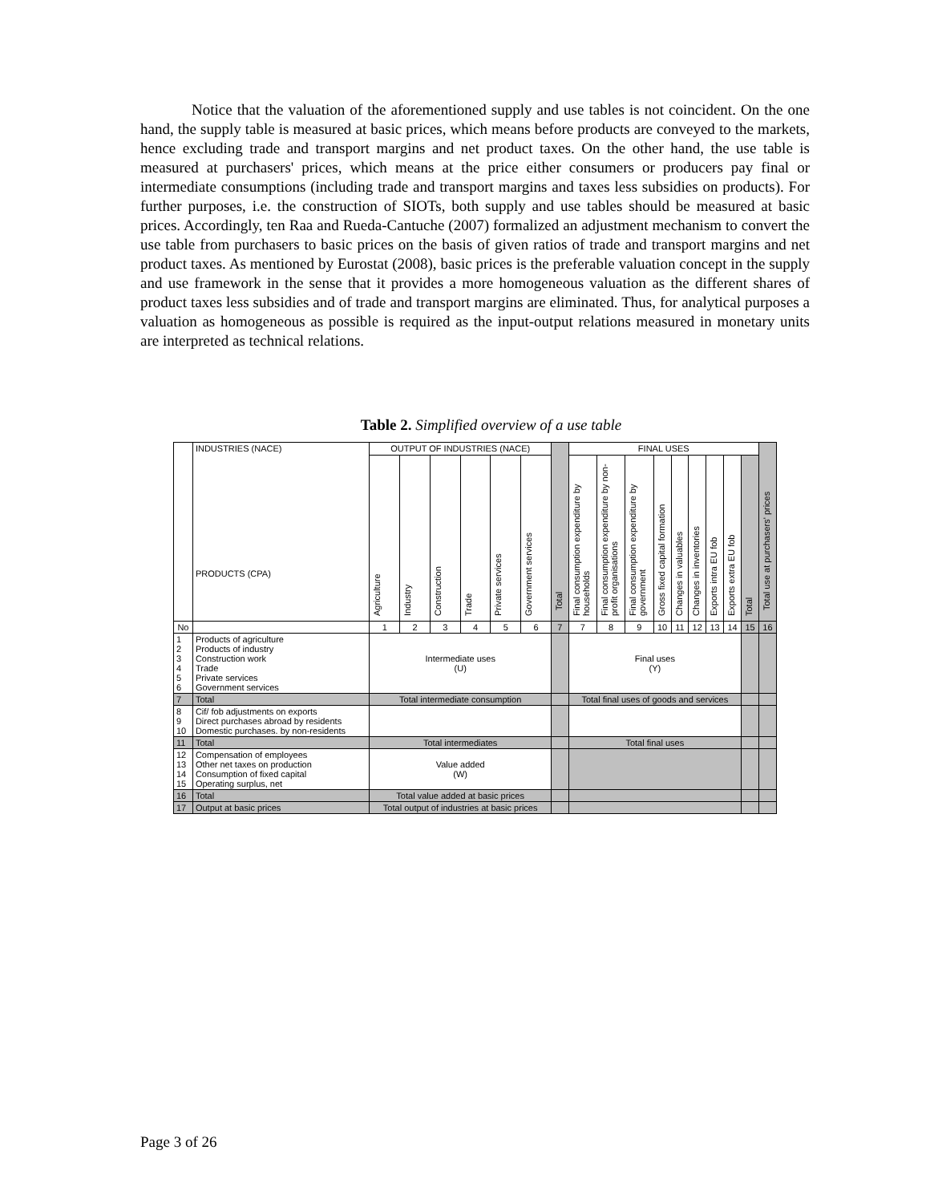Notice that the valuation of the aforementioned supply and use tables is not coincident. On the one hand, the supply table is measured at basic prices, which means before products are conveyed to the markets, hence excluding trade and transport margins and net product taxes. On the other hand, the use table is measured at purchasers' prices, which means at the price either consumers or producers pay final or intermediate consumptions (including trade and transport margins and taxes less subsidies on products). For further purposes, i.e. the construction of SIOTs, both supply and use tables should be measured at basic prices. Accordingly, ten Raa and Rueda-Cantuche (2007) formalized an adjustment mechanism to convert the use table from purchasers to basic prices on the basis of given ratios of trade and transport margins and net product taxes. As mentioned by Eurostat (2008), basic prices is the preferable valuation concept in the supply and use framework in the sense that it provides a more homogeneous valuation as the different shares of product taxes less subsidies and of trade and transport margins are eliminated. Thus, for analytical purposes a valuation as homogeneous as possible is required as the input-output relations measured in monetary units are interpreted as technical relations.
Table 2. Simplified overview of a use table
| | INDUSTRIES (NACE) PRODUCTS (CPA) | OUTPUT OF INDUSTRIES (NACE) | | | | | | Total | FINAL USES | | | | | | | | | Total use at purchasers' prices |
| | | Agriculture | Industry | Construction | Trade | Private services | Government services | | Final consumption expenditure by households | Final consumption expenditure by non-profit organisations | Final consumption expenditure by government | Gross fixed capital formation | Changes in valuables | Changes in inventories | Exports intra EU fob | Exports extra EU fob | Total | |
| No | | 1 | 2 | 3 | 4 | 5 | 6 | 7 | 7 | 8 | 9 | 10 | 11 | 12 | 13 | 14 | 15 | 16 |
| 1 2 3 4 5 6 | Products of agriculture Products of industry Construction work Trade Private services Government services | Intermediate uses (U) | | | | | | | Final uses (Y) | | | | | | | | | |
| 7 | Total | Total intermediate consumption | | | | | | | Total final uses of goods and services | | | | | | | | | |
| 8 9 10 | Cif/ fob adjustments on exports Direct purchases abroad by residents Domestic purchases. by non-residents | | | | | | | | | | | | | | | | | |
| 11 | Total | Total intermediates | | | | | | | Total final uses | | | | | | | | | |
| 12 13 14 15 | Compensation of employees Other net taxes on production Consumption of fixed capital Operating surplus, net | Value added (W) | | | | | | | | | | | | | | | | |
| 16 | Total | Total value added at basic prices | | | | | | | | | | | | | | | | |
| 17 | Output at basic prices | Total output of industries at basic prices | | | | | | | | | | | | | | | | |
Page 3 of 26